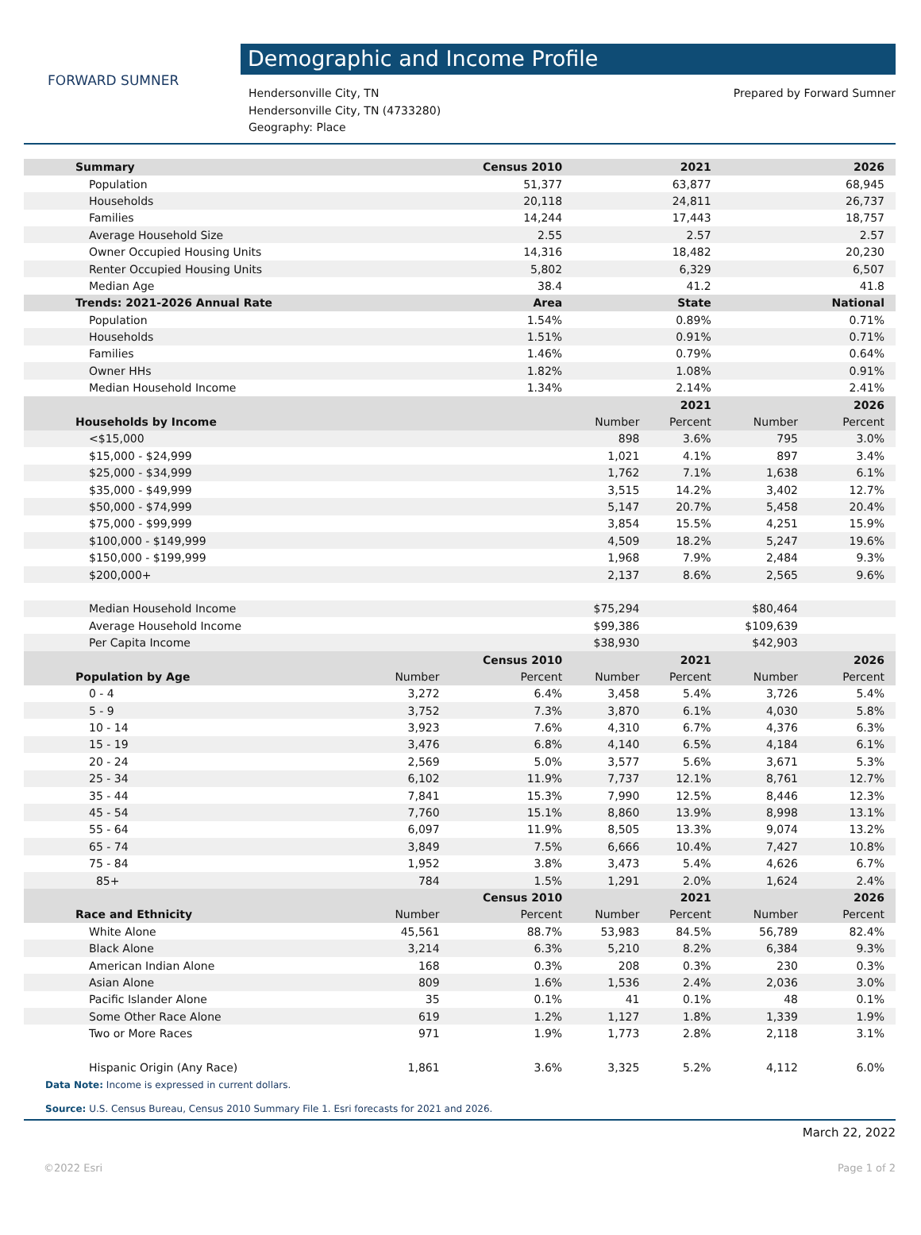FORWARD SUMNER
Demographic and Income Profile
Hendersonville City, TN
Hendersonville City, TN (4733280)
Geography: Place
Prepared by Forward Sumner
| Summary | | Census 2010 | | 2021 | | 2026 |
| --- | --- | --- | --- | --- | --- | --- |
| Population | | 51,377 | | 63,877 | | 68,945 |
| Households | | 20,118 | | 24,811 | | 26,737 |
| Families | | 14,244 | | 17,443 | | 18,757 |
| Average Household Size | | 2.55 | | 2.57 | | 2.57 |
| Owner Occupied Housing Units | | 14,316 | | 18,482 | | 20,230 |
| Renter Occupied Housing Units | | 5,802 | | 6,329 | | 6,507 |
| Median Age | | 38.4 | | 41.2 | | 41.8 |
| Trends: 2021-2026 Annual Rate | | Area | | State | | National |
| Population | | 1.54% | | 0.89% | | 0.71% |
| Households | | 1.51% | | 0.91% | | 0.71% |
| Families | | 1.46% | | 0.79% | | 0.64% |
| Owner HHs | | 1.82% | | 1.08% | | 0.91% |
| Median Household Income | | 1.34% | | 2.14% | | 2.41% |
| | | | | 2021 | | 2026 |
| Households by Income | | | Number | Percent | Number | Percent |
| <$15,000 | | | 898 | 3.6% | 795 | 3.0% |
| $15,000 - $24,999 | | | 1,021 | 4.1% | 897 | 3.4% |
| $25,000 - $34,999 | | | 1,762 | 7.1% | 1,638 | 6.1% |
| $35,000 - $49,999 | | | 3,515 | 14.2% | 3,402 | 12.7% |
| $50,000 - $74,999 | | | 5,147 | 20.7% | 5,458 | 20.4% |
| $75,000 - $99,999 | | | 3,854 | 15.5% | 4,251 | 15.9% |
| $100,000 - $149,999 | | | 4,509 | 18.2% | 5,247 | 19.6% |
| $150,000 - $199,999 | | | 1,968 | 7.9% | 2,484 | 9.3% |
| $200,000+ | | | 2,137 | 8.6% | 2,565 | 9.6% |
| Median Household Income | | | $75,294 | | $80,464 | |
| Average Household Income | | | $99,386 | | $109,639 | |
| Per Capita Income | | | $38,930 | | $42,903 | |
| | | Census 2010 | | 2021 | | 2026 |
| Population by Age | Number | Percent | Number | Percent | Number | Percent |
| 0 - 4 | 3,272 | 6.4% | 3,458 | 5.4% | 3,726 | 5.4% |
| 5 - 9 | 3,752 | 7.3% | 3,870 | 6.1% | 4,030 | 5.8% |
| 10 - 14 | 3,923 | 7.6% | 4,310 | 6.7% | 4,376 | 6.3% |
| 15 - 19 | 3,476 | 6.8% | 4,140 | 6.5% | 4,184 | 6.1% |
| 20 - 24 | 2,569 | 5.0% | 3,577 | 5.6% | 3,671 | 5.3% |
| 25 - 34 | 6,102 | 11.9% | 7,737 | 12.1% | 8,761 | 12.7% |
| 35 - 44 | 7,841 | 15.3% | 7,990 | 12.5% | 8,446 | 12.3% |
| 45 - 54 | 7,760 | 15.1% | 8,860 | 13.9% | 8,998 | 13.1% |
| 55 - 64 | 6,097 | 11.9% | 8,505 | 13.3% | 9,074 | 13.2% |
| 65 - 74 | 3,849 | 7.5% | 6,666 | 10.4% | 7,427 | 10.8% |
| 75 - 84 | 1,952 | 3.8% | 3,473 | 5.4% | 4,626 | 6.7% |
| 85+ | 784 | 1.5% | 1,291 | 2.0% | 1,624 | 2.4% |
| | | Census 2010 | | 2021 | | 2026 |
| Race and Ethnicity | Number | Percent | Number | Percent | Number | Percent |
| White Alone | 45,561 | 88.7% | 53,983 | 84.5% | 56,789 | 82.4% |
| Black Alone | 3,214 | 6.3% | 5,210 | 8.2% | 6,384 | 9.3% |
| American Indian Alone | 168 | 0.3% | 208 | 0.3% | 230 | 0.3% |
| Asian Alone | 809 | 1.6% | 1,536 | 2.4% | 2,036 | 3.0% |
| Pacific Islander Alone | 35 | 0.1% | 41 | 0.1% | 48 | 0.1% |
| Some Other Race Alone | 619 | 1.2% | 1,127 | 1.8% | 1,339 | 1.9% |
| Two or More Races | 971 | 1.9% | 1,773 | 2.8% | 2,118 | 3.1% |
| Hispanic Origin (Any Race) | 1,861 | 3.6% | 3,325 | 5.2% | 4,112 | 6.0% |
Data Note: Income is expressed in current dollars.
Source: U.S. Census Bureau, Census 2010 Summary File 1. Esri forecasts for 2021 and 2026.
March 22, 2022
©2022 Esri Page 1 of 2